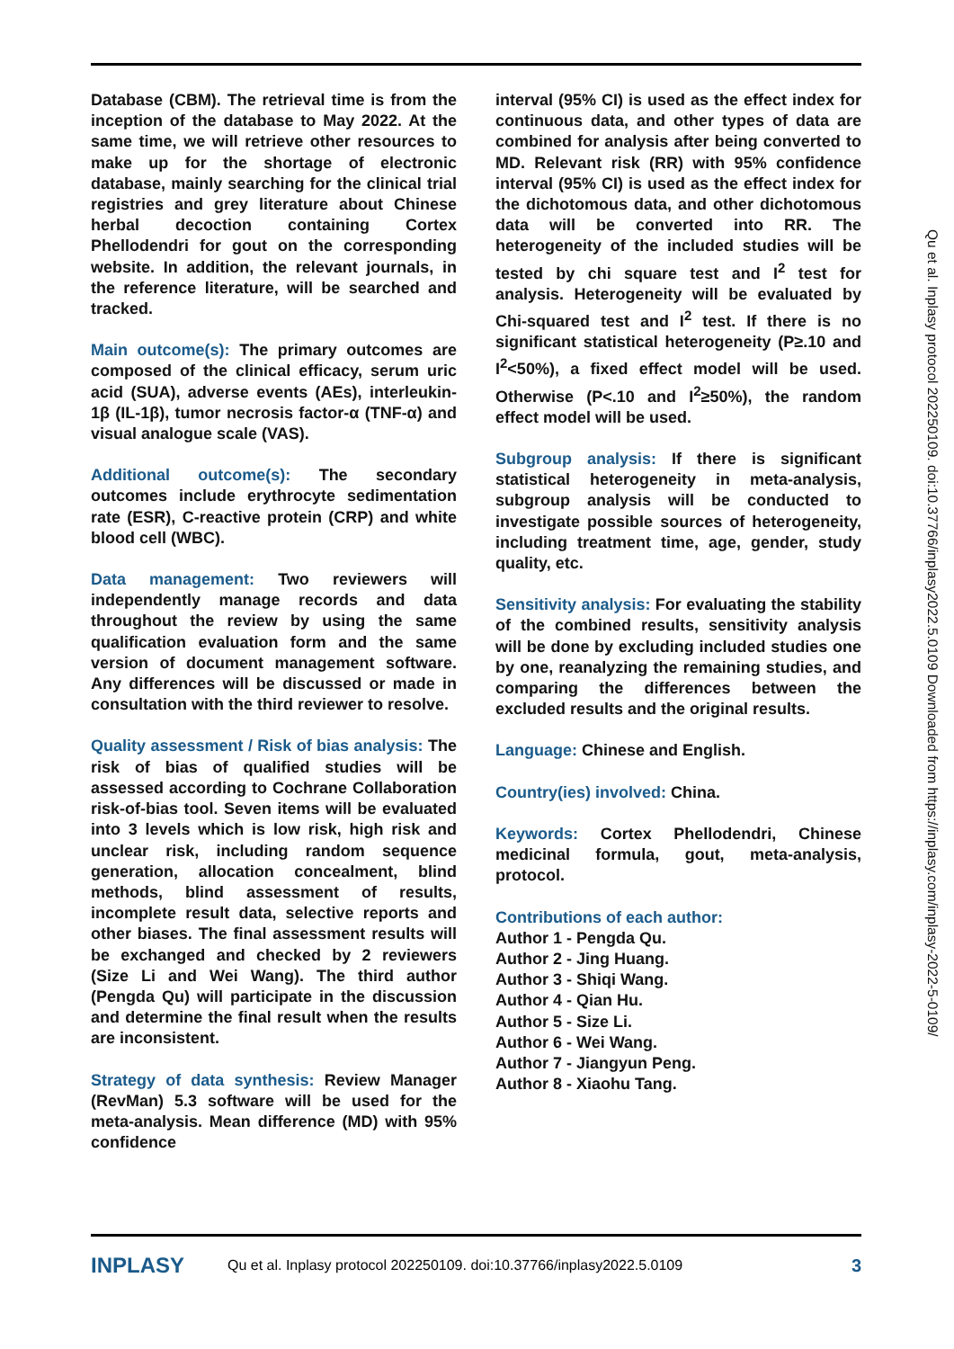Database (CBM). The retrieval time is from the inception of the database to May 2022. At the same time, we will retrieve other resources to make up for the shortage of electronic database, mainly searching for the clinical trial registries and grey literature about Chinese herbal decoction containing Cortex Phellodendri for gout on the corresponding website. In addition, the relevant journals, in the reference literature, will be searched and tracked.
Main outcome(s): The primary outcomes are composed of the clinical efficacy, serum uric acid (SUA), adverse events (AEs), interleukin-1β (IL-1β), tumor necrosis factor-α (TNF-α) and visual analogue scale (VAS).
Additional outcome(s): The secondary outcomes include erythrocyte sedimentation rate (ESR), C-reactive protein (CRP) and white blood cell (WBC).
Data management: Two reviewers will independently manage records and data throughout the review by using the same qualification evaluation form and the same version of document management software. Any differences will be discussed or made in consultation with the third reviewer to resolve.
Quality assessment / Risk of bias analysis: The risk of bias of qualified studies will be assessed according to Cochrane Collaboration risk-of-bias tool. Seven items will be evaluated into 3 levels which is low risk, high risk and unclear risk, including random sequence generation, allocation concealment, blind methods, blind assessment of results, incomplete result data, selective reports and other biases. The final assessment results will be exchanged and checked by 2 reviewers (Size Li and Wei Wang). The third author (Pengda Qu) will participate in the discussion and determine the final result when the results are inconsistent.
Strategy of data synthesis: Review Manager (RevMan) 5.3 software will be used for the meta-analysis. Mean difference (MD) with 95% confidence
interval (95% CI) is used as the effect index for continuous data, and other types of data are combined for analysis after being converted to MD. Relevant risk (RR) with 95% confidence interval (95% CI) is used as the effect index for the dichotomous data, and other dichotomous data will be converted into RR. The heterogeneity of the included studies will be tested by chi square test and I<sup>2</sup> test for analysis. Heterogeneity will be evaluated by Chi-squared test and I<sup>2</sup> test. If there is no significant statistical heterogeneity (P≥.10 and I<sup>2</sup><50%), a fixed effect model will be used. Otherwise (P<.10 and I<sup>2</sup>≥50%), the random effect model will be used.
Subgroup analysis: If there is significant statistical heterogeneity in meta-analysis, subgroup analysis will be conducted to investigate possible sources of heterogeneity, including treatment time, age, gender, study quality, etc.
Sensitivity analysis: For evaluating the stability of the combined results, sensitivity analysis will be done by excluding included studies one by one, reanalyzing the remaining studies, and comparing the differences between the excluded results and the original results.
Language: Chinese and English.
Country(ies) involved: China.
Keywords: Cortex Phellodendri, Chinese medicinal formula, gout, meta-analysis, protocol.
Contributions of each author:
Author 1 - Pengda Qu.
Author 2 - Jing Huang.
Author 3 - Shiqi Wang.
Author 4 - Qian Hu.
Author 5 - Size Li.
Author 6 - Wei Wang.
Author 7 - Jiangyun Peng.
Author 8 - Xiaohu Tang.
Qu et al. Inplasy protocol 202250109. doi:10.37766/inplasy2022.5.0109 Downloaded from https://inplasy.com/inplasy-2022-5-0109/
INPLASY Qu et al. Inplasy protocol 202250109. doi:10.37766/inplasy2022.5.0109 3